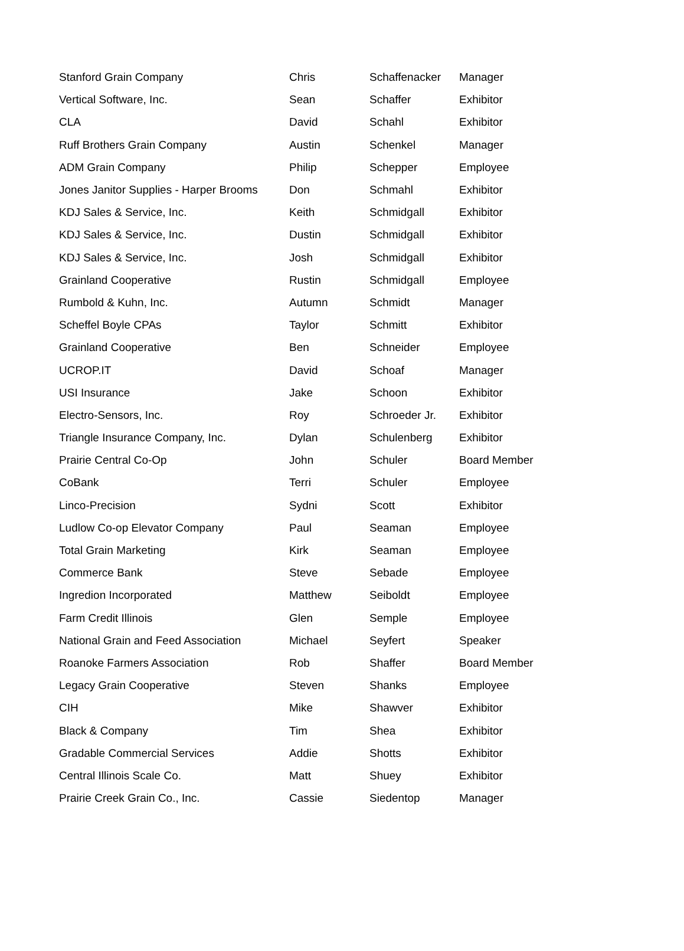| Stanford Grain Company | Chris | Schaffenacker | Manager |
| Vertical Software, Inc. | Sean | Schaffer | Exhibitor |
| CLA | David | Schahl | Exhibitor |
| Ruff Brothers Grain Company | Austin | Schenkel | Manager |
| ADM Grain Company | Philip | Schepper | Employee |
| Jones Janitor Supplies - Harper Brooms | Don | Schmahl | Exhibitor |
| KDJ Sales & Service, Inc. | Keith | Schmidgall | Exhibitor |
| KDJ Sales & Service, Inc. | Dustin | Schmidgall | Exhibitor |
| KDJ Sales & Service, Inc. | Josh | Schmidgall | Exhibitor |
| Grainland Cooperative | Rustin | Schmidgall | Employee |
| Rumbold & Kuhn, Inc. | Autumn | Schmidt | Manager |
| Scheffel Boyle CPAs | Taylor | Schmitt | Exhibitor |
| Grainland Cooperative | Ben | Schneider | Employee |
| UCROP.IT | David | Schoaf | Manager |
| USI Insurance | Jake | Schoon | Exhibitor |
| Electro-Sensors, Inc. | Roy | Schroeder Jr. | Exhibitor |
| Triangle Insurance Company, Inc. | Dylan | Schulenberg | Exhibitor |
| Prairie Central Co-Op | John | Schuler | Board Member |
| CoBank | Terri | Schuler | Employee |
| Linco-Precision | Sydni | Scott | Exhibitor |
| Ludlow Co-op Elevator Company | Paul | Seaman | Employee |
| Total Grain Marketing | Kirk | Seaman | Employee |
| Commerce Bank | Steve | Sebade | Employee |
| Ingredion Incorporated | Matthew | Seiboldt | Employee |
| Farm Credit Illinois | Glen | Semple | Employee |
| National Grain and Feed Association | Michael | Seyfert | Speaker |
| Roanoke Farmers Association | Rob | Shaffer | Board Member |
| Legacy Grain Cooperative | Steven | Shanks | Employee |
| CIH | Mike | Shawver | Exhibitor |
| Black & Company | Tim | Shea | Exhibitor |
| Gradable Commercial Services | Addie | Shotts | Exhibitor |
| Central Illinois Scale Co. | Matt | Shuey | Exhibitor |
| Prairie Creek Grain Co., Inc. | Cassie | Siedentop | Manager |